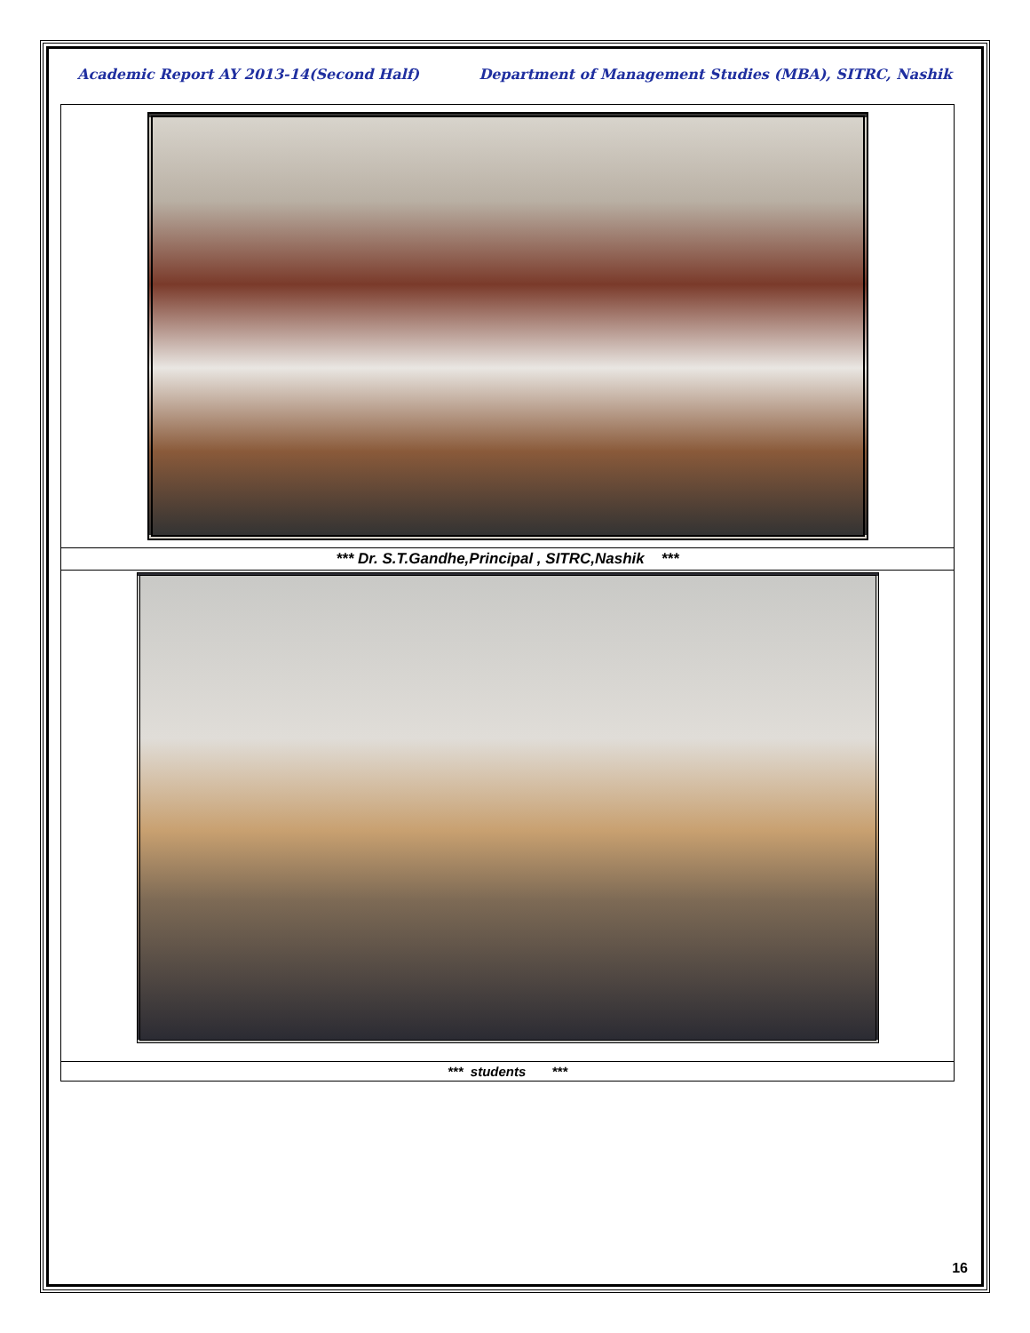Academic Report AY 2013-14(Second Half) Department of Management Studies (MBA), SITRC, Nashik
*** Dr. S.T.Gandhe,Principal , SITRC,Nashik ***
*** students ***
16